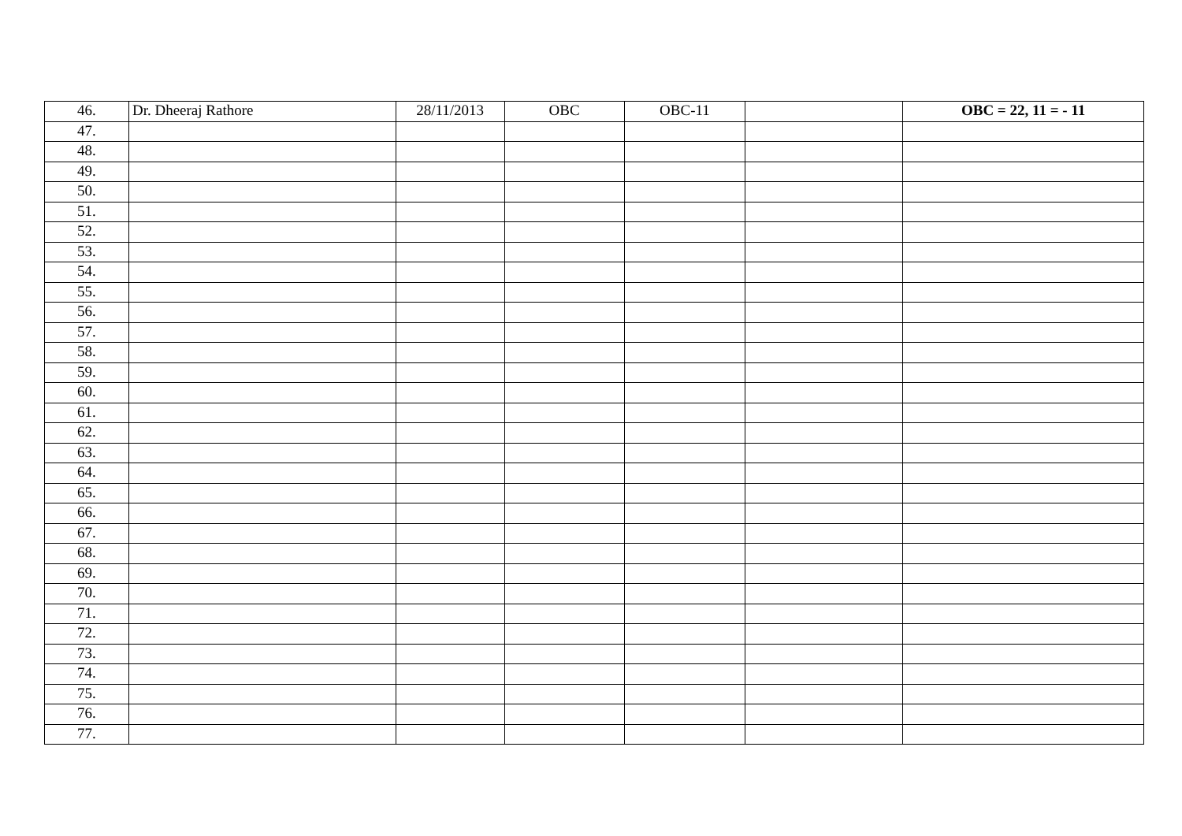| 46. | Dr. Dheeraj Rathore | 28/11/2013 | OBC | OBC-11 | | OBC = 22, 11 = - 11 |
| 47. | | | | | | |
| 48. | | | | | | |
| 49. | | | | | | |
| 50. | | | | | | |
| 51. | | | | | | |
| 52. | | | | | | |
| 53. | | | | | | |
| 54. | | | | | | |
| 55. | | | | | | |
| 56. | | | | | | |
| 57. | | | | | | |
| 58. | | | | | | |
| 59. | | | | | | |
| 60. | | | | | | |
| 61. | | | | | | |
| 62. | | | | | | |
| 63. | | | | | | |
| 64. | | | | | | |
| 65. | | | | | | |
| 66. | | | | | | |
| 67. | | | | | | |
| 68. | | | | | | |
| 69. | | | | | | |
| 70. | | | | | | |
| 71. | | | | | | |
| 72. | | | | | | |
| 73. | | | | | | |
| 74. | | | | | | |
| 75. | | | | | | |
| 76. | | | | | | |
| 77. | | | | | | |